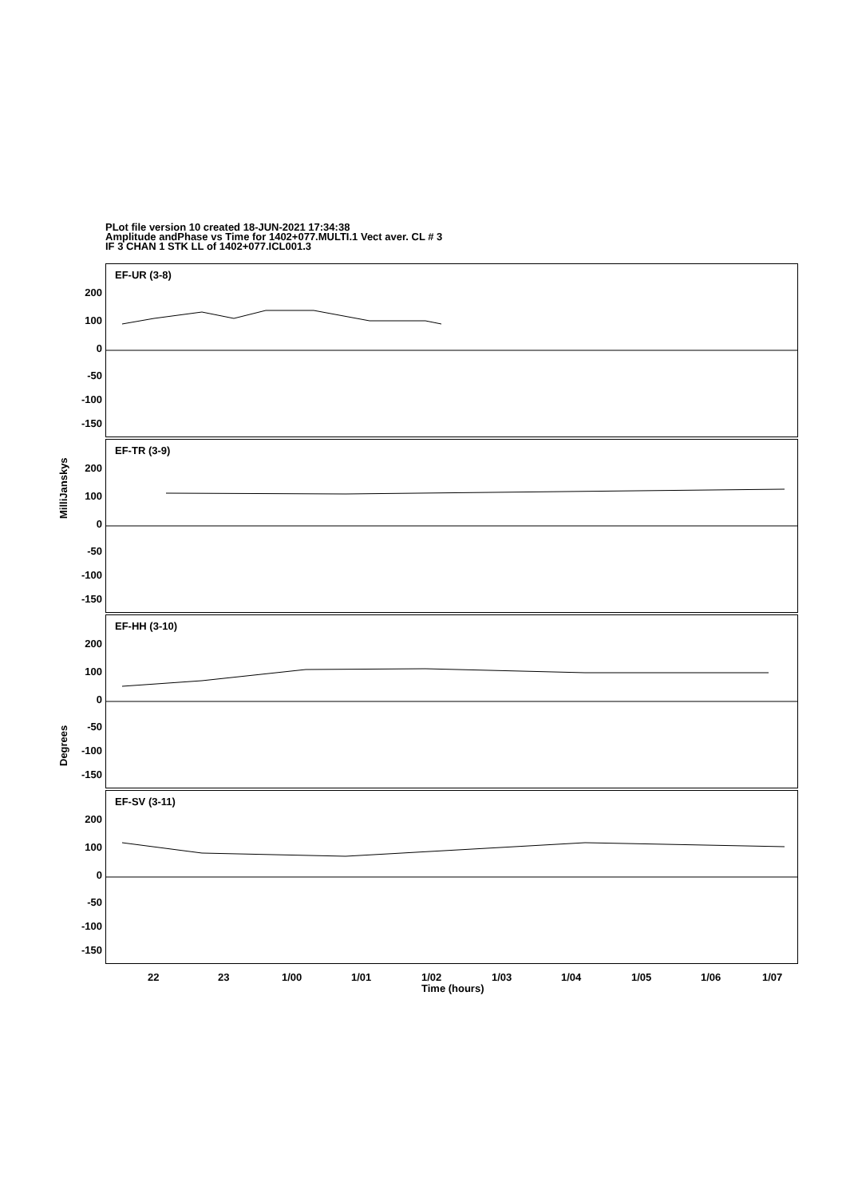PLot file version 10 created 18-JUN-2021 17:34:38
Amplitude andPhase vs Time for 1402+077.MULTI.1 Vect aver. CL # 3
IF 3 CHAN 1 STK LL of 1402+077.ICL001.3
EF-UR (3-8)
200
100
0
-50
-100
-150
EF-TR (3-9)
200
100
0
-50
-100
-150
EF-HH (3-10)
200
100
0
-50
-100
-150
EF-SV (3-11)
200
100
0
-50
-100
-150
MilliJanskys
Degrees
22 23 1/00 1/01 1/02 1/03 1/04 1/05 1/06 1/07
Time (hours)